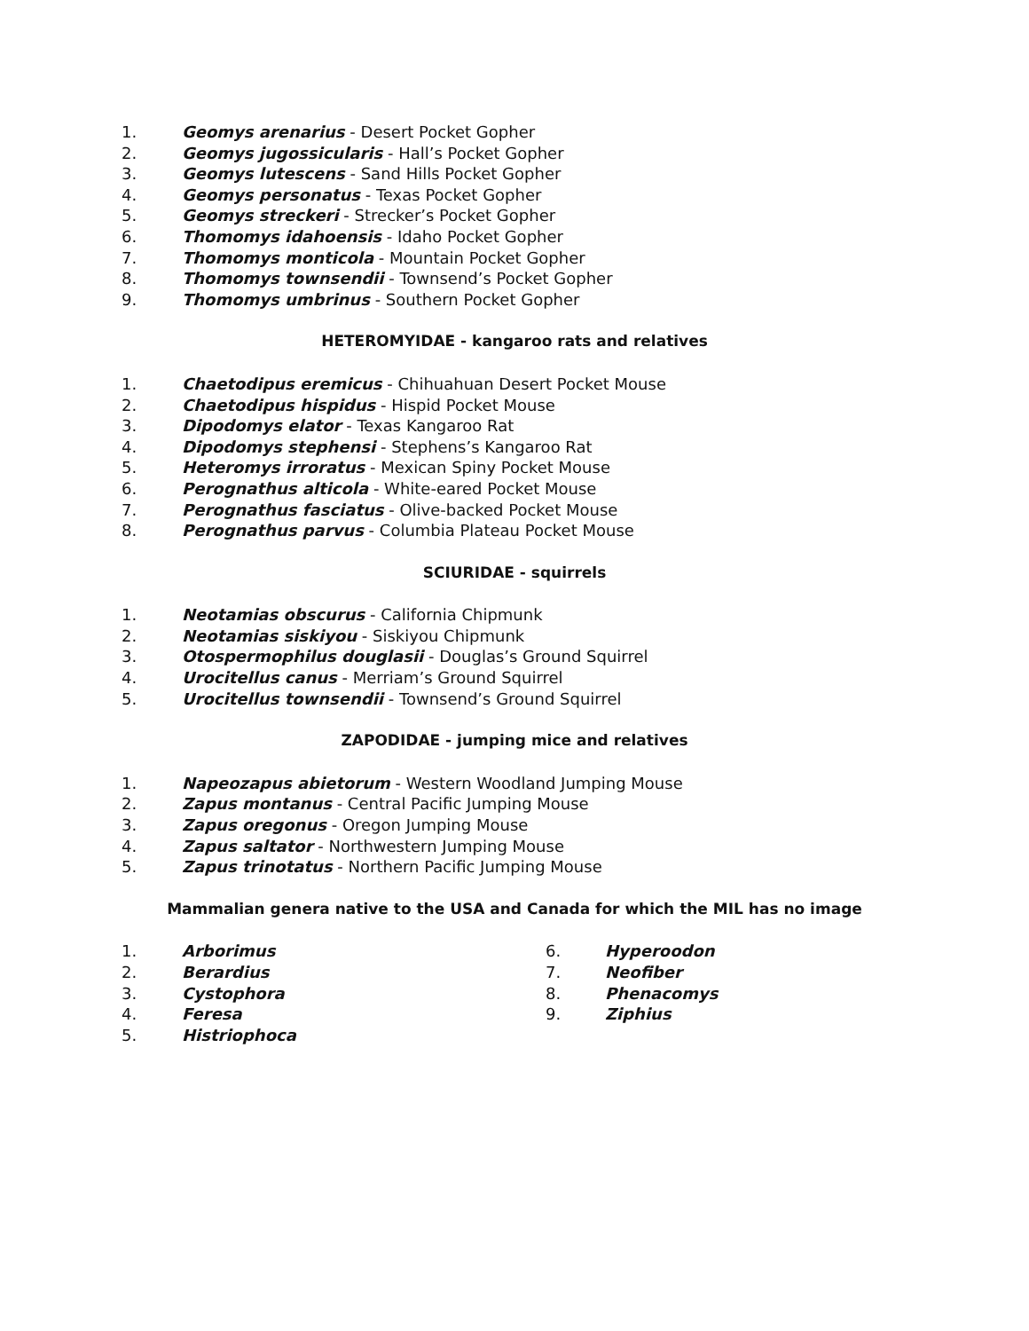1. Geomys arenarius - Desert Pocket Gopher
2. Geomys jugossicularis - Hall’s Pocket Gopher
3. Geomys lutescens - Sand Hills Pocket Gopher
4. Geomys personatus - Texas Pocket Gopher
5. Geomys streckeri - Strecker’s Pocket Gopher
6. Thomomys idahoensis - Idaho Pocket Gopher
7. Thomomys monticola - Mountain Pocket Gopher
8. Thomomys townsendii - Townsend’s Pocket Gopher
9. Thomomys umbrinus - Southern Pocket Gopher
HETEROMYIDAE - kangaroo rats and relatives
1. Chaetodipus eremicus - Chihuahuan Desert Pocket Mouse
2. Chaetodipus hispidus - Hispid Pocket Mouse
3. Dipodomys elator - Texas Kangaroo Rat
4. Dipodomys stephensi - Stephens’s Kangaroo Rat
5. Heteromys irroratus - Mexican Spiny Pocket Mouse
6. Perognathus alticola - White-eared Pocket Mouse
7. Perognathus fasciatus - Olive-backed Pocket Mouse
8. Perognathus parvus - Columbia Plateau Pocket Mouse
SCIURIDAE - squirrels
1. Neotamias obscurus - California Chipmunk
2. Neotamias siskiyou - Siskiyou Chipmunk
3. Otospermophilus douglasii - Douglas’s Ground Squirrel
4. Urocitellus canus - Merriam’s Ground Squirrel
5. Urocitellus townsendii - Townsend’s Ground Squirrel
ZAPODIDAE - jumping mice and relatives
1. Napeozapus abietorum - Western Woodland Jumping Mouse
2. Zapus montanus - Central Pacific Jumping Mouse
3. Zapus oregonus - Oregon Jumping Mouse
4. Zapus saltator - Northwestern Jumping Mouse
5. Zapus trinotatus - Northern Pacific Jumping Mouse
Mammalian genera native to the USA and Canada for which the MIL has no image
1. Arborimus
2. Berardius
3. Cystophora
4. Feresa
5. Histriophoca
6. Hyperoodon
7. Neofiber
8. Phenacomys
9. Ziphius